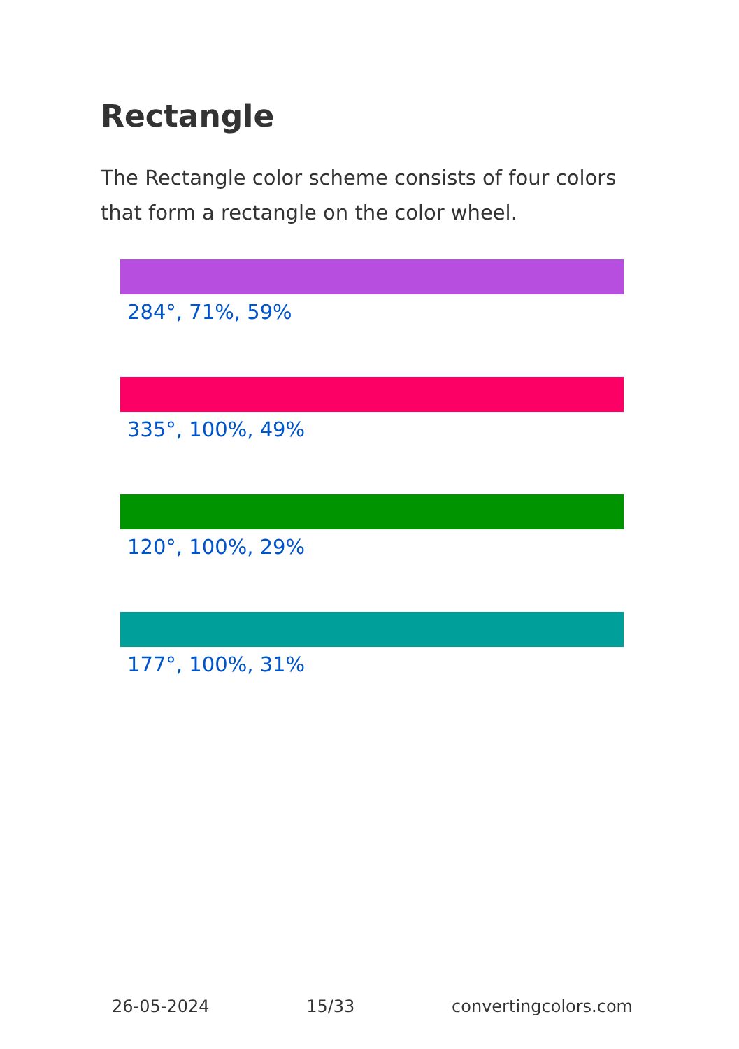Rectangle
The Rectangle color scheme consists of four colors that form a rectangle on the color wheel.
284°, 71%, 59%
335°, 100%, 49%
120°, 100%, 29%
177°, 100%, 31%
26-05-2024 15/33 convertingcolors.com